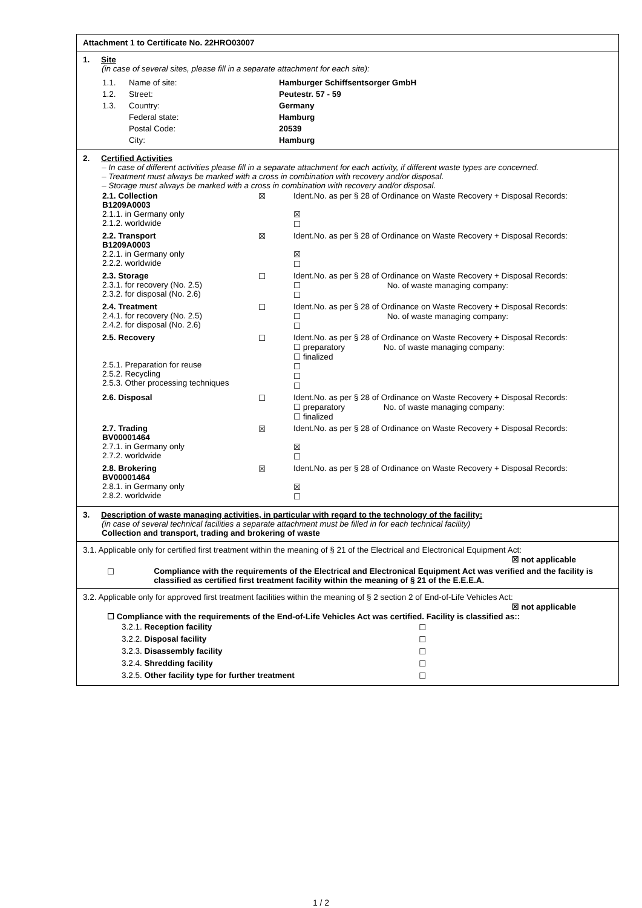Attachment 1 to Certificate No. 22HRO03007
1. Site
(in case of several sites, please fill in a separate attachment for each site):
| 1.1. | Name of site: | Hamburger Schiffsentsorger GmbH |
| 1.2. | Street: | Peutestr. 57 - 59 |
| 1.3. | Country: | Germany |
| | Federal state: | Hamburg |
| | Postal Code: | 20539 |
| | City: | Hamburg |
2. Certified Activities
– In case of different activities please fill in a separate attachment for each activity, if different waste types are concerned.
– Treatment must always be marked with a cross in combination with recovery and/or disposal.
– Storage must always be marked with a cross in combination with recovery and/or disposal.
| 2.1. Collection B1209A0003 2.1.1. in Germany only 2.1.2. worldwide | ☒ | Ident.No. as per § 28 of Ordinance on Waste Recovery + Disposal Records: ☒ ☐ |
| 2.2. Transport B1209A0003 2.2.1. in Germany only 2.2.2. worldwide | ☒ | Ident.No. as per § 28 of Ordinance on Waste Recovery + Disposal Records: ☒ ☐ |
| 2.3. Storage 2.3.1. for recovery (No. 2.5) 2.3.2. for disposal (No. 2.6) | ☐ | Ident.No. as per § 28 of Ordinance on Waste Recovery + Disposal Records: ☐ No. of waste managing company: ☐ |
| 2.4. Treatment 2.4.1. for recovery (No. 2.5) 2.4.2. for disposal (No. 2.6) | ☐ | Ident.No. as per § 28 of Ordinance on Waste Recovery + Disposal Records: ☐ No. of waste managing company: ☐ |
| 2.5. Recovery 2.5.1. Preparation for reuse 2.5.2. Recycling 2.5.3. Other processing techniques | ☐ | Ident.No. as per § 28 of Ordinance on Waste Recovery + Disposal Records: ☐ preparatory No. of waste managing company: ☐ finalized ☐ ☐ ☐ |
| 2.6. Disposal | ☐ | Ident.No. as per § 28 of Ordinance on Waste Recovery + Disposal Records: ☐ preparatory No. of waste managing company: ☐ finalized |
| 2.7. Trading BV00001464 2.7.1. in Germany only 2.7.2. worldwide | ☒ | Ident.No. as per § 28 of Ordinance on Waste Recovery + Disposal Records: ☒ ☐ |
| 2.8. Brokering BV00001464 2.8.1. in Germany only 2.8.2. worldwide | ☒ | Ident.No. as per § 28 of Ordinance on Waste Recovery + Disposal Records: ☒ ☐ |
3. Description of waste managing activities, in particular with regard to the technology of the facility:
(in case of several technical facilities a separate attachment must be filled in for each technical facility)
Collection and transport, trading and brokering of waste
3.1. Applicable only for certified first treatment within the meaning of § 21 of the Electrical and Electronical Equipment Act:
☒ not applicable
☐ Compliance with the requirements of the Electrical and Electronical Equipment Act was verified and the facility is classified as certified first treatment facility within the meaning of § 21 of the E.E.E.A.
3.2. Applicable only for approved first treatment facilities within the meaning of § 2 section 2 of End-of-Life Vehicles Act:
☒ not applicable
☐ Compliance with the requirements of the End-of-Life Vehicles Act was certified. Facility is classified as::
| 3.2.1. Reception facility | ☐ |
| 3.2.2. Disposal facility | ☐ |
| 3.2.3. Disassembly facility | ☐ |
| 3.2.4. Shredding facility | ☐ |
| 3.2.5. Other facility type for further treatment | ☐ |
1 / 2